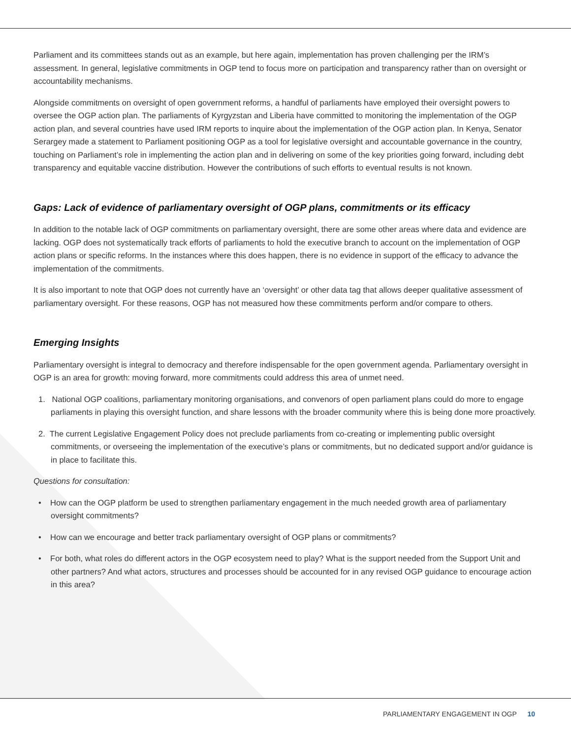Parliament and its committees stands out as an example, but here again, implementation has proven challenging per the IRM’s assessment. In general, legislative commitments in OGP tend to focus more on participation and transparency rather than on oversight or accountability mechanisms.
Alongside commitments on oversight of open government reforms, a handful of parliaments have employed their oversight powers to oversee the OGP action plan. The parliaments of Kyrgyzstan and Liberia have committed to monitoring the implementation of the OGP action plan, and several countries have used IRM reports to inquire about the implementation of the OGP action plan. In Kenya, Senator Serargey made a statement to Parliament positioning OGP as a tool for legislative oversight and accountable governance in the country, touching on Parliament’s role in implementing the action plan and in delivering on some of the key priorities going forward, including debt transparency and equitable vaccine distribution. However the contributions of such efforts to eventual results is not known.
Gaps: Lack of evidence of parliamentary oversight of OGP plans, commitments or its efficacy
In addition to the notable lack of OGP commitments on parliamentary oversight, there are some other areas where data and evidence are lacking. OGP does not systematically track efforts of parliaments to hold the executive branch to account on the implementation of OGP action plans or specific reforms. In the instances where this does happen, there is no evidence in support of the efficacy to advance the implementation of the commitments.
It is also important to note that OGP does not currently have an ‘oversight’ or other data tag that allows deeper qualitative assessment of parliamentary oversight. For these reasons, OGP has not measured how these commitments perform and/or compare to others.
Emerging Insights
Parliamentary oversight is integral to democracy and therefore indispensable for the open government agenda. Parliamentary oversight in OGP is an area for growth: moving forward, more commitments could address this area of unmet need.
1. National OGP coalitions, parliamentary monitoring organisations, and convenors of open parliament plans could do more to engage parliaments in playing this oversight function, and share lessons with the broader community where this is being done more proactively.
2. The current Legislative Engagement Policy does not preclude parliaments from co-creating or implementing public oversight commitments, or overseeing the implementation of the executive’s plans or commitments, but no dedicated support and/or guidance is in place to facilitate this.
Questions for consultation:
• How can the OGP platform be used to strengthen parliamentary engagement in the much needed growth area of parliamentary oversight commitments?
• How can we encourage and better track parliamentary oversight of OGP plans or commitments?
• For both, what roles do different actors in the OGP ecosystem need to play? What is the support needed from the Support Unit and other partners? And what actors, structures and processes should be accounted for in any revised OGP guidance to encourage action in this area?
PARLIAMENTARY ENGAGEMENT IN OGP 10